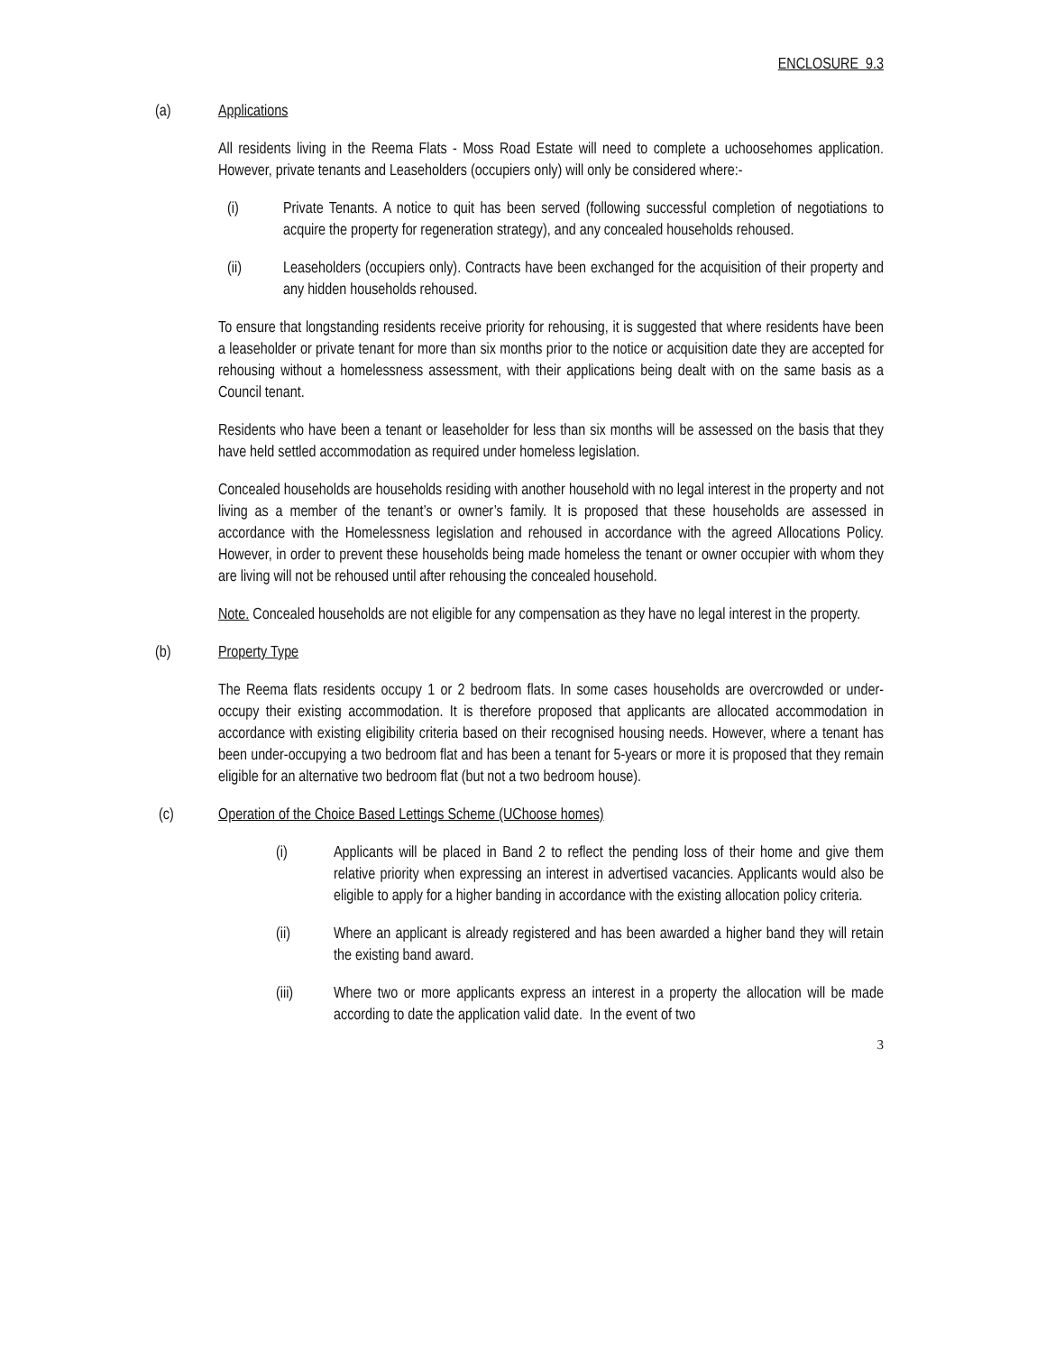ENCLOSURE 9.3
(a) Applications
All residents living in the Reema Flats - Moss Road Estate will need to complete a uchoosehomes application. However, private tenants and Leaseholders (occupiers only) will only be considered where:-
(i) Private Tenants. A notice to quit has been served (following successful completion of negotiations to acquire the property for regeneration strategy), and any concealed households rehoused.
(ii) Leaseholders (occupiers only). Contracts have been exchanged for the acquisition of their property and any hidden households rehoused.
To ensure that longstanding residents receive priority for rehousing, it is suggested that where residents have been a leaseholder or private tenant for more than six months prior to the notice or acquisition date they are accepted for rehousing without a homelessness assessment, with their applications being dealt with on the same basis as a Council tenant.
Residents who have been a tenant or leaseholder for less than six months will be assessed on the basis that they have held settled accommodation as required under homeless legislation.
Concealed households are households residing with another household with no legal interest in the property and not living as a member of the tenant’s or owner’s family. It is proposed that these households are assessed in accordance with the Homelessness legislation and rehoused in accordance with the agreed Allocations Policy. However, in order to prevent these households being made homeless the tenant or owner occupier with whom they are living will not be rehoused until after rehousing the concealed household.
Note. Concealed households are not eligible for any compensation as they have no legal interest in the property.
(b) Property Type
The Reema flats residents occupy 1 or 2 bedroom flats. In some cases households are overcrowded or under-occupy their existing accommodation. It is therefore proposed that applicants are allocated accommodation in accordance with existing eligibility criteria based on their recognised housing needs. However, where a tenant has been under-occupying a two bedroom flat and has been a tenant for 5-years or more it is proposed that they remain eligible for an alternative two bedroom flat (but not a two bedroom house).
(c) Operation of the Choice Based Lettings Scheme (UChoose homes)
(i) Applicants will be placed in Band 2 to reflect the pending loss of their home and give them relative priority when expressing an interest in advertised vacancies. Applicants would also be eligible to apply for a higher banding in accordance with the existing allocation policy criteria.
(ii) Where an applicant is already registered and has been awarded a higher band they will retain the existing band award.
(iii) Where two or more applicants express an interest in a property the allocation will be made according to date the application valid date. In the event of two
3